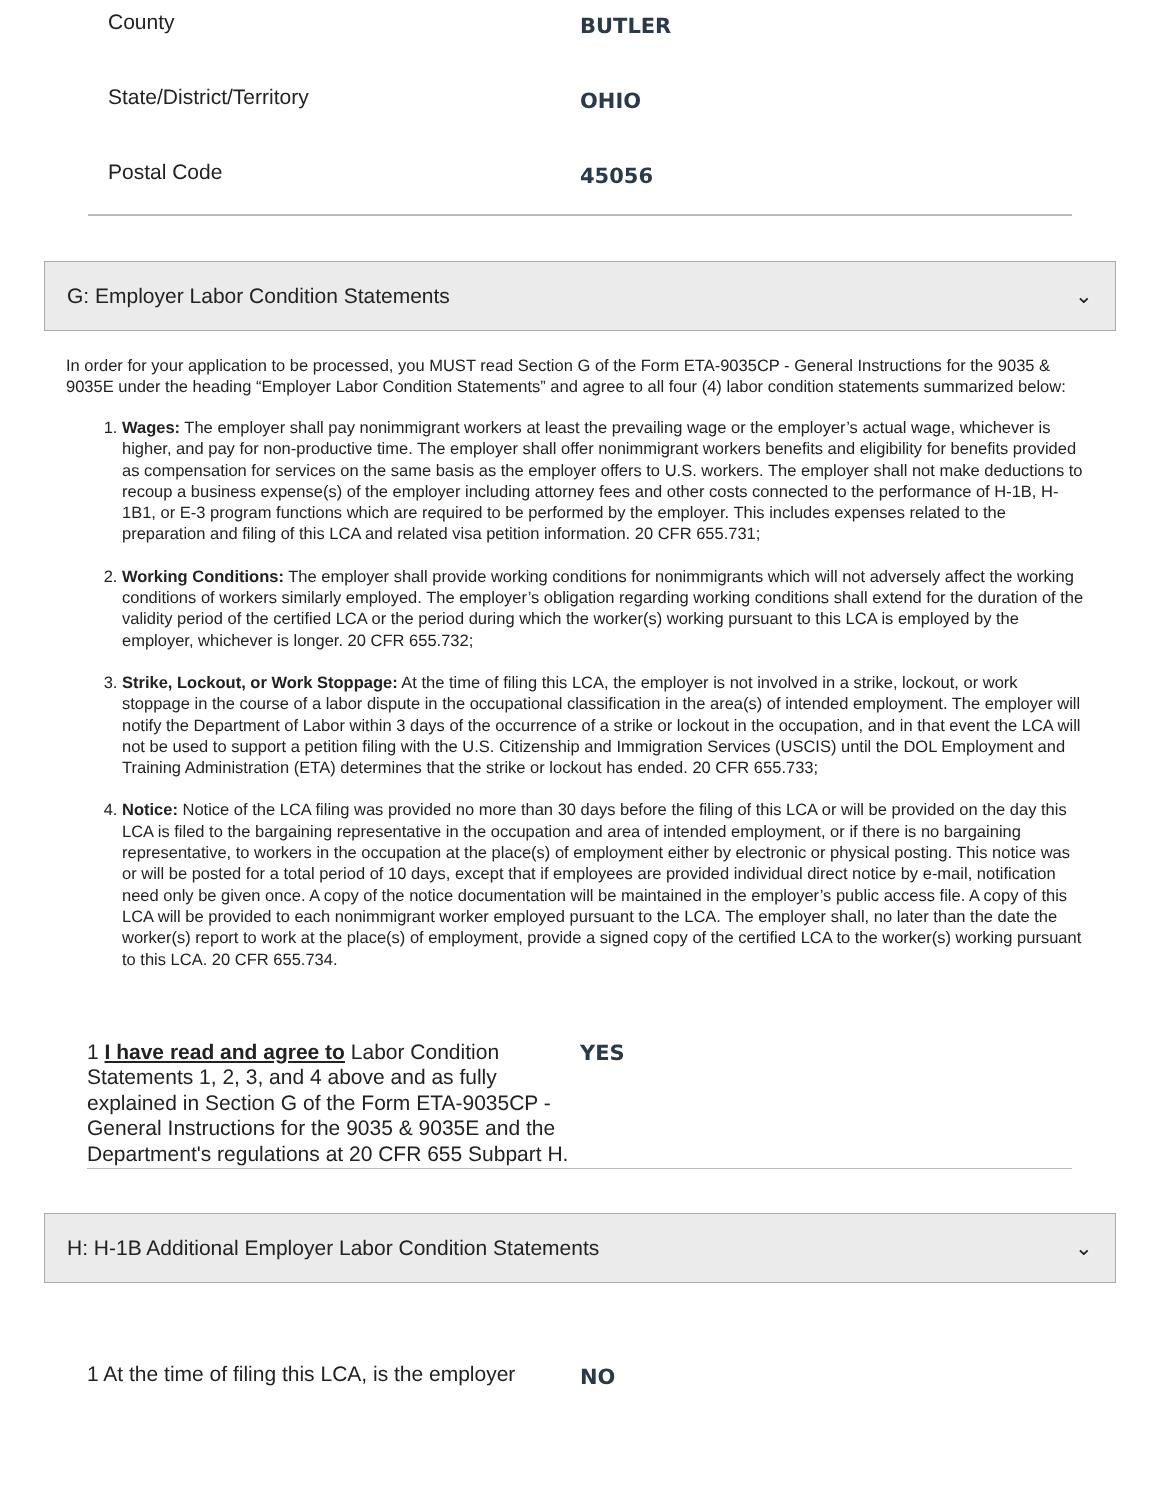County
BUTLER
State/District/Territory
OHIO
Postal Code
45056
G: Employer Labor Condition Statements ⌄
In order for your application to be processed, you MUST read Section G of the Form ETA-9035CP - General Instructions for the 9035 & 9035E under the heading “Employer Labor Condition Statements” and agree to all four (4) labor condition statements summarized below:
1. Wages: The employer shall pay nonimmigrant workers at least the prevailing wage or the employer’s actual wage, whichever is higher, and pay for non-productive time. The employer shall offer nonimmigrant workers benefits and eligibility for benefits provided as compensation for services on the same basis as the employer offers to U.S. workers. The employer shall not make deductions to recoup a business expense(s) of the employer including attorney fees and other costs connected to the performance of H-1B, H-1B1, or E-3 program functions which are required to be performed by the employer. This includes expenses related to the preparation and filing of this LCA and related visa petition information. 20 CFR 655.731;
2. Working Conditions: The employer shall provide working conditions for nonimmigrants which will not adversely affect the working conditions of workers similarly employed. The employer’s obligation regarding working conditions shall extend for the duration of the validity period of the certified LCA or the period during which the worker(s) working pursuant to this LCA is employed by the employer, whichever is longer. 20 CFR 655.732;
3. Strike, Lockout, or Work Stoppage: At the time of filing this LCA, the employer is not involved in a strike, lockout, or work stoppage in the course of a labor dispute in the occupational classification in the area(s) of intended employment. The employer will notify the Department of Labor within 3 days of the occurrence of a strike or lockout in the occupation, and in that event the LCA will not be used to support a petition filing with the U.S. Citizenship and Immigration Services (USCIS) until the DOL Employment and Training Administration (ETA) determines that the strike or lockout has ended. 20 CFR 655.733;
4. Notice: Notice of the LCA filing was provided no more than 30 days before the filing of this LCA or will be provided on the day this LCA is filed to the bargaining representative in the occupation and area of intended employment, or if there is no bargaining representative, to workers in the occupation at the place(s) of employment either by electronic or physical posting. This notice was or will be posted for a total period of 10 days, except that if employees are provided individual direct notice by e-mail, notification need only be given once. A copy of the notice documentation will be maintained in the employer’s public access file. A copy of this LCA will be provided to each nonimmigrant worker employed pursuant to the LCA. The employer shall, no later than the date the worker(s) report to work at the place(s) of employment, provide a signed copy of the certified LCA to the worker(s) working pursuant to this LCA. 20 CFR 655.734.
1 I have read and agree to Labor Condition Statements 1, 2, 3, and 4 above and as fully explained in Section G of the Form ETA-9035CP - General Instructions for the 9035 & 9035E and the Department's regulations at 20 CFR 655 Subpart H.
YES
H: H-1B Additional Employer Labor Condition Statements ⌄
1 At the time of filing this LCA, is the employer
NO